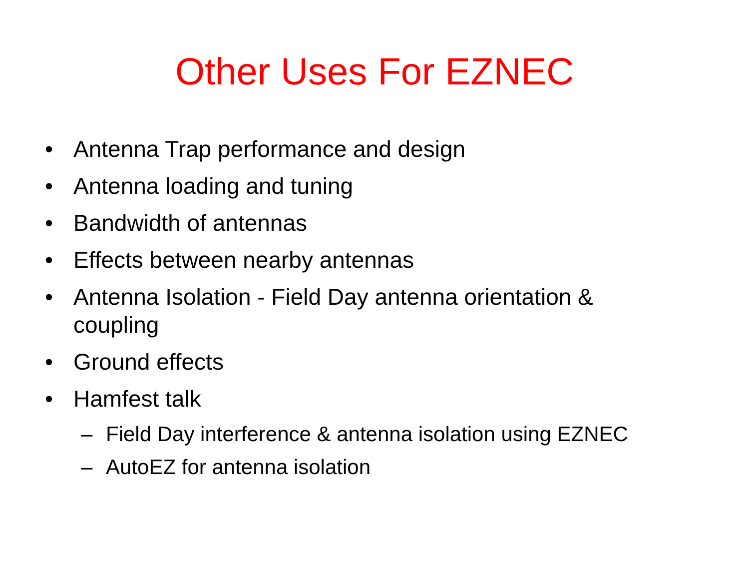Other Uses For EZNEC
• Antenna Trap performance and design
• Antenna loading and tuning
• Bandwidth of antennas
• Effects between nearby antennas
• Antenna Isolation - Field Day antenna orientation & coupling
• Ground effects
• Hamfest talk
– Field Day interference & antenna isolation using EZNEC
– AutoEZ for antenna isolation